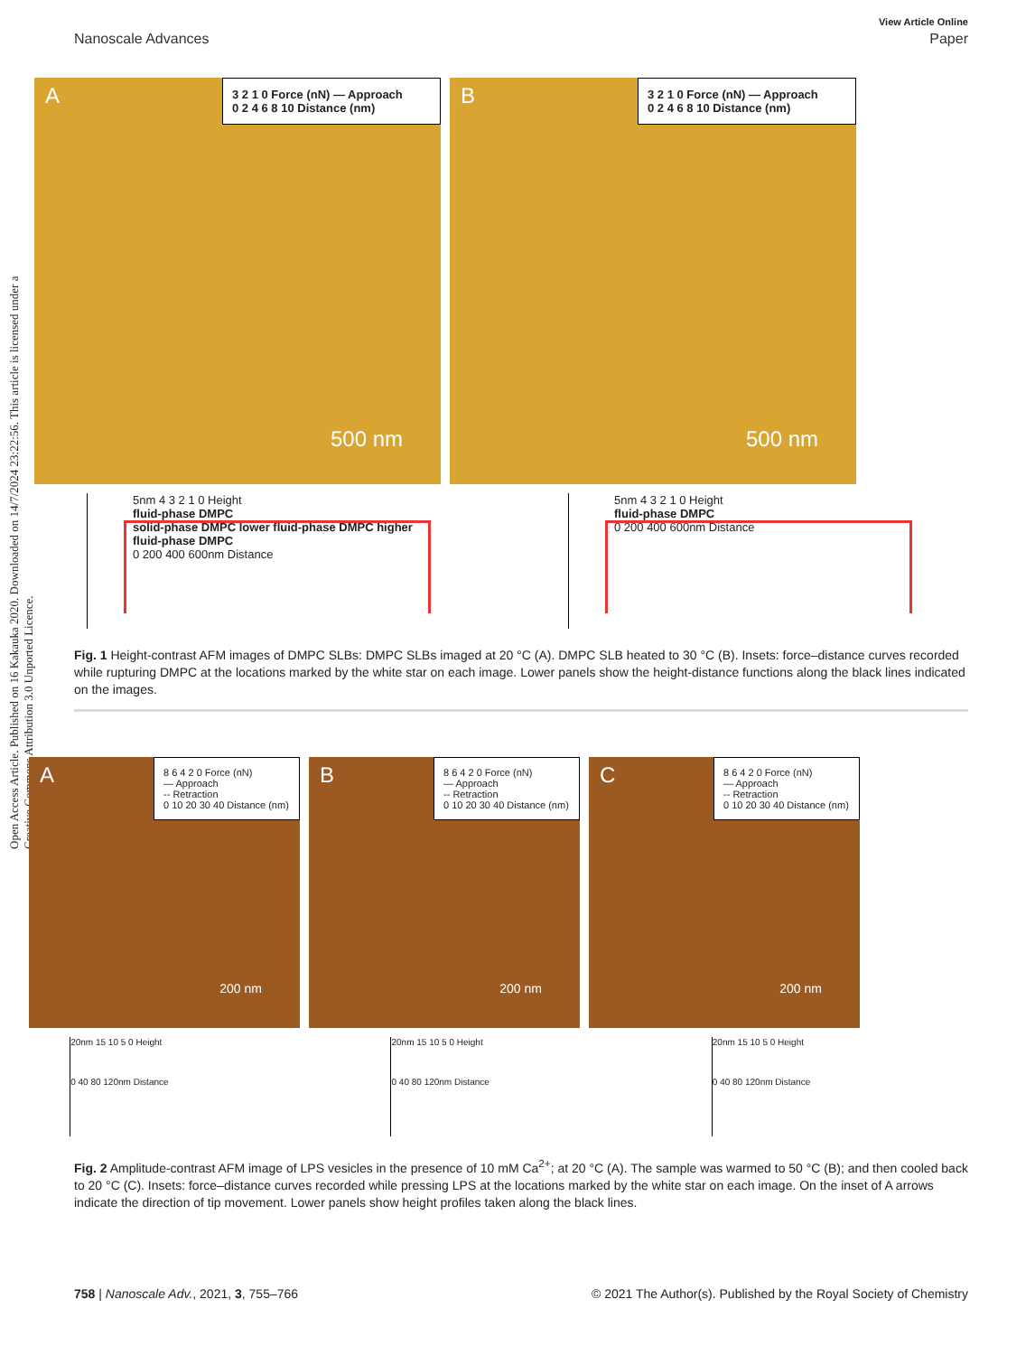Open Access Article. Published on 16 Kakauka 2020. Downloaded on 14/7/2024 23:22:56. This article is licensed under a Creative Commons Attribution 3.0 Unported Licence.
View Article Online
Nanoscale Advances Paper
A
3 2 1 0 Force (nN) — Approach
0 2 4 6 8 10 Distance (nm)
500 nm
B
3 2 1 0 Force (nN) — Approach
0 2 4 6 8 10 Distance (nm)
500 nm
5nm 4 3 2 1 0 Height
fluid-phase DMPC
solid-phase DMPC lower fluid-phase DMPC higher fluid-phase DMPC
0 200 400 600nm Distance
5nm 4 3 2 1 0 Height
fluid-phase DMPC
0 200 400 600nm Distance
Fig. 1 Height-contrast AFM images of DMPC SLBs: DMPC SLBs imaged at 20 °C (A). DMPC SLB heated to 30 °C (B). Insets: force–distance curves recorded while rupturing DMPC at the locations marked by the white star on each image. Lower panels show the height-distance functions along the black lines indicated on the images.
A
8 6 4 2 0 Force (nN)
— Approach
-- Retraction
0 10 20 30 40 Distance (nm)
200 nm
B
8 6 4 2 0 Force (nN)
— Approach
-- Retraction
0 10 20 30 40 Distance (nm)
200 nm
C
8 6 4 2 0 Force (nN)
— Approach
-- Retraction
0 10 20 30 40 Distance (nm)
200 nm
20nm 15 10 5 0 Height
0 40 80 120nm Distance
20nm 15 10 5 0 Height
0 40 80 120nm Distance
20nm 15 10 5 0 Height
0 40 80 120nm Distance
Fig. 2 Amplitude-contrast AFM image of LPS vesicles in the presence of 10 mM Ca<sup>2+</sup>; at 20 °C (A). The sample was warmed to 50 °C (B); and then cooled back to 20 °C (C). Insets: force–distance curves recorded while pressing LPS at the locations marked by the white star on each image. On the inset of A arrows indicate the direction of tip movement. Lower panels show height profiles taken along the black lines.
758 | Nanoscale Adv., 2021, 3, 755–766 © 2021 The Author(s). Published by the Royal Society of Chemistry